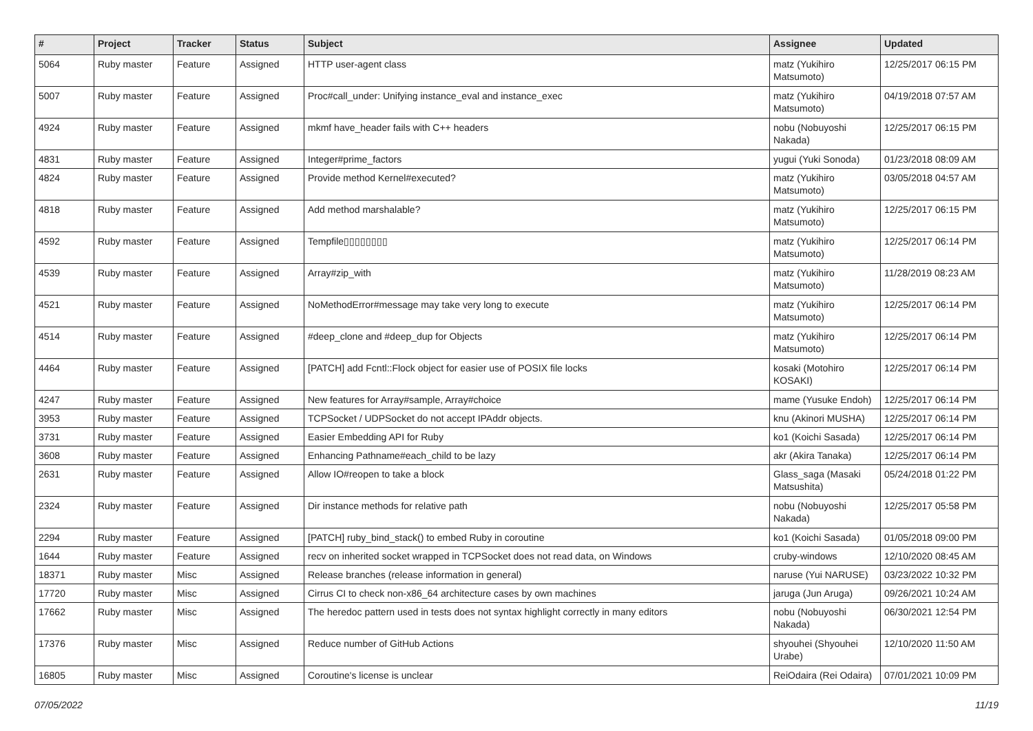| # | Project | Tracker | Status | Subject | Assignee | Updated |
| --- | --- | --- | --- | --- | --- | --- |
| 5064 | Ruby master | Feature | Assigned | HTTP user-agent class | matz (Yukihiro Matsumoto) | 12/25/2017 06:15 PM |
| 5007 | Ruby master | Feature | Assigned | Proc#call_under: Unifying instance_eval and instance_exec | matz (Yukihiro Matsumoto) | 04/19/2018 07:57 AM |
| 4924 | Ruby master | Feature | Assigned | mkmf have_header fails with C++ headers | nobu (Nobuyoshi Nakada) | 12/25/2017 06:15 PM |
| 4831 | Ruby master | Feature | Assigned | Integer#prime_factors | yugui (Yuki Sonoda) | 01/23/2018 08:09 AM |
| 4824 | Ruby master | Feature | Assigned | Provide method Kernel#executed? | matz (Yukihiro Matsumoto) | 03/05/2018 04:57 AM |
| 4818 | Ruby master | Feature | Assigned | Add method marshalable? | matz (Yukihiro Matsumoto) | 12/25/2017 06:15 PM |
| 4592 | Ruby master | Feature | Assigned | Tempfile▯▯▯▯▯▯▯▯ | matz (Yukihiro Matsumoto) | 12/25/2017 06:14 PM |
| 4539 | Ruby master | Feature | Assigned | Array#zip_with | matz (Yukihiro Matsumoto) | 11/28/2019 08:23 AM |
| 4521 | Ruby master | Feature | Assigned | NoMethodError#message may take very long to execute | matz (Yukihiro Matsumoto) | 12/25/2017 06:14 PM |
| 4514 | Ruby master | Feature | Assigned | #deep_clone and #deep_dup for Objects | matz (Yukihiro Matsumoto) | 12/25/2017 06:14 PM |
| 4464 | Ruby master | Feature | Assigned | [PATCH] add Fcntl::Flock object for easier use of POSIX file locks | kosaki (Motohiro KOSAKI) | 12/25/2017 06:14 PM |
| 4247 | Ruby master | Feature | Assigned | New features for Array#sample, Array#choice | mame (Yusuke Endoh) | 12/25/2017 06:14 PM |
| 3953 | Ruby master | Feature | Assigned | TCPSocket / UDPSocket do not accept IPAddr objects. | knu (Akinori MUSHA) | 12/25/2017 06:14 PM |
| 3731 | Ruby master | Feature | Assigned | Easier Embedding API for Ruby | ko1 (Koichi Sasada) | 12/25/2017 06:14 PM |
| 3608 | Ruby master | Feature | Assigned | Enhancing Pathname#each_child to be lazy | akr (Akira Tanaka) | 12/25/2017 06:14 PM |
| 2631 | Ruby master | Feature | Assigned | Allow IO#reopen to take a block | Glass_saga (Masaki Matsushita) | 05/24/2018 01:22 PM |
| 2324 | Ruby master | Feature | Assigned | Dir instance methods for relative path | nobu (Nobuyoshi Nakada) | 12/25/2017 05:58 PM |
| 2294 | Ruby master | Feature | Assigned | [PATCH] ruby_bind_stack() to embed Ruby in coroutine | ko1 (Koichi Sasada) | 01/05/2018 09:00 PM |
| 1644 | Ruby master | Feature | Assigned | recv on inherited socket wrapped in TCPSocket does not read data, on Windows | cruby-windows | 12/10/2020 08:45 AM |
| 18371 | Ruby master | Misc | Assigned | Release branches (release information in general) | naruse (Yui NARUSE) | 03/23/2022 10:32 PM |
| 17720 | Ruby master | Misc | Assigned | Cirrus CI to check non-x86_64 architecture cases by own machines | jaruga (Jun Aruga) | 09/26/2021 10:24 AM |
| 17662 | Ruby master | Misc | Assigned | The heredoc pattern used in tests does not syntax highlight correctly in many editors | nobu (Nobuyoshi Nakada) | 06/30/2021 12:54 PM |
| 17376 | Ruby master | Misc | Assigned | Reduce number of GitHub Actions | shyouhei (Shyouhei Urabe) | 12/10/2020 11:50 AM |
| 16805 | Ruby master | Misc | Assigned | Coroutine's license is unclear | ReiOdaira (Rei Odaira) | 07/01/2021 10:09 PM |
07/05/2022 11/19